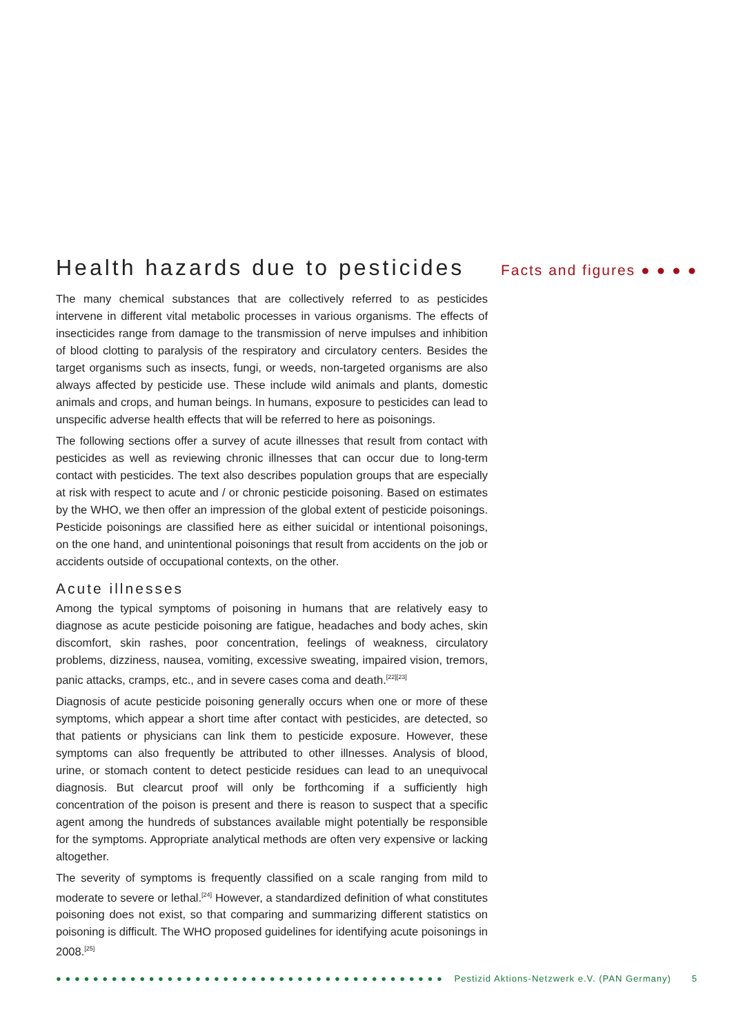Health hazards due to pesticides
Facts and figures ● ● ● ●
The many chemical substances that are collectively referred to as pesticides intervene in different vital metabolic processes in various organisms. The effects of insecticides range from damage to the transmission of nerve impulses and inhibition of blood clotting to paralysis of the respiratory and circulatory centers. Besides the target organisms such as insects, fungi, or weeds, non-targeted organisms are also always affected by pesticide use. These include wild animals and plants, domestic animals and crops, and human beings. In humans, exposure to pesticides can lead to unspecific adverse health effects that will be referred to here as poisonings.
The following sections offer a survey of acute illnesses that result from contact with pesticides as well as reviewing chronic illnesses that can occur due to long-term contact with pesticides. The text also describes population groups that are especially at risk with respect to acute and / or chronic pesticide poisoning. Based on estimates by the WHO, we then offer an impression of the global extent of pesticide poisonings. Pesticide poisonings are classified here as either suicidal or intentional poisonings, on the one hand, and unintentional poisonings that result from accidents on the job or accidents outside of occupational contexts, on the other.
Acute illnesses
Among the typical symptoms of poisoning in humans that are relatively easy to diagnose as acute pesticide poisoning are fatigue, headaches and body aches, skin discomfort, skin rashes, poor concentration, feelings of weakness, circulatory problems, dizziness, nausea, vomiting, excessive sweating, impaired vision, tremors, panic attacks, cramps, etc., and in severe cases coma and death.<sup>[22][23]</sup>
Diagnosis of acute pesticide poisoning generally occurs when one or more of these symptoms, which appear a short time after contact with pesticides, are detected, so that patients or physicians can link them to pesticide exposure. However, these symptoms can also frequently be attributed to other illnesses. Analysis of blood, urine, or stomach content to detect pesticide residues can lead to an unequivocal diagnosis. But clearcut proof will only be forthcoming if a sufficiently high concentration of the poison is present and there is reason to suspect that a specific agent among the hundreds of substances available might potentially be responsible for the symptoms. Appropriate analytical methods are often very expensive or lacking altogether.
The severity of symptoms is frequently classified on a scale ranging from mild to moderate to severe or lethal.<sup>[24]</sup> However, a standardized definition of what constitutes poisoning does not exist, so that comparing and summarizing different statistics on poisoning is difficult. The WHO proposed guidelines for identifying acute poisonings in 2008.<sup>[25]</sup>
● ● ● ● ● ● ● ● ● ● ● ● ● ● ● ● ● ● ● ● ● ● ● ● ● ● ● ● ● ● ● ● ● ● ● ● ● ● ● ● ● ● Pestizid Aktions-Netzwerk e.V. (PAN Germany) 5